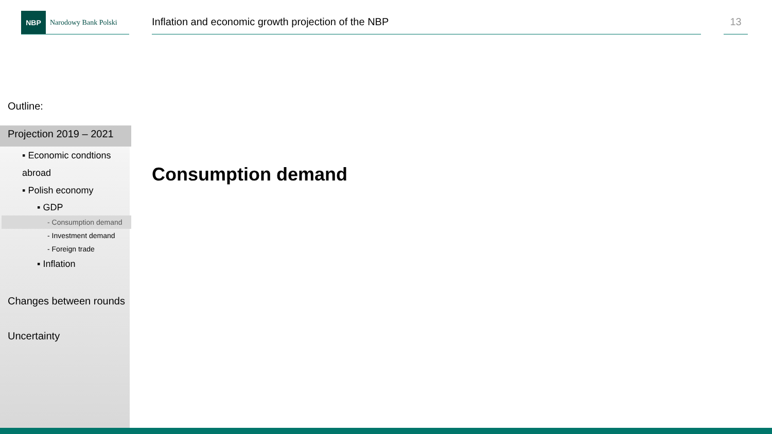NBP
Narodowy Bank Polski
Inflation and economic growth projection of the NBP
13
Outline:
Projection 2019 – 2021
▪ Economic condtions
abroad
▪ Polish economy
▪ GDP
- Consumption demand
- Investment demand
- Foreign trade
▪ Inflation
Changes between rounds
Uncertainty
Consumption demand